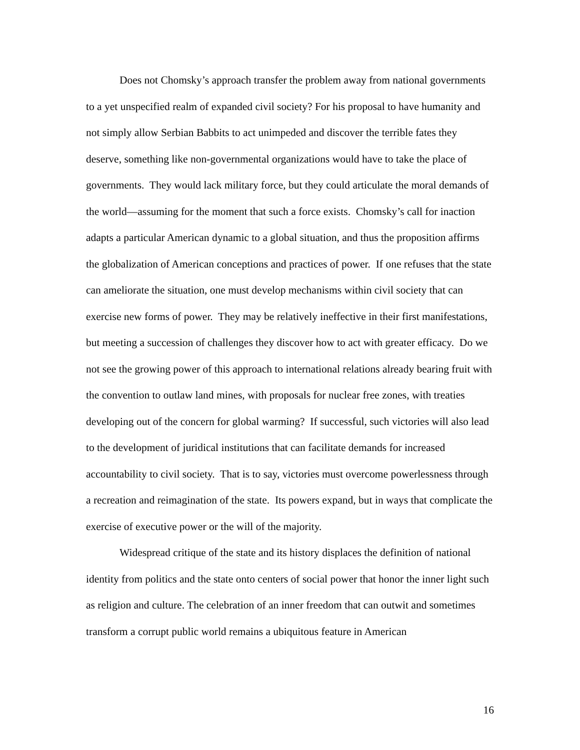Does not Chomsky’s approach transfer the problem away from national governments to a yet unspecified realm of expanded civil society? For his proposal to have humanity and not simply allow Serbian Babbits to act unimpeded and discover the terrible fates they deserve, something like non-governmental organizations would have to take the place of governments. They would lack military force, but they could articulate the moral demands of the world—assuming for the moment that such a force exists. Chomsky’s call for inaction adapts a particular American dynamic to a global situation, and thus the proposition affirms the globalization of American conceptions and practices of power. If one refuses that the state can ameliorate the situation, one must develop mechanisms within civil society that can exercise new forms of power. They may be relatively ineffective in their first manifestations, but meeting a succession of challenges they discover how to act with greater efficacy. Do we not see the growing power of this approach to international relations already bearing fruit with the convention to outlaw land mines, with proposals for nuclear free zones, with treaties developing out of the concern for global warming? If successful, such victories will also lead to the development of juridical institutions that can facilitate demands for increased accountability to civil society. That is to say, victories must overcome powerlessness through a recreation and reimagination of the state. Its powers expand, but in ways that complicate the exercise of executive power or the will of the majority.
Widespread critique of the state and its history displaces the definition of national identity from politics and the state onto centers of social power that honor the inner light such as religion and culture. The celebration of an inner freedom that can outwit and sometimes transform a corrupt public world remains a ubiquitous feature in American
16